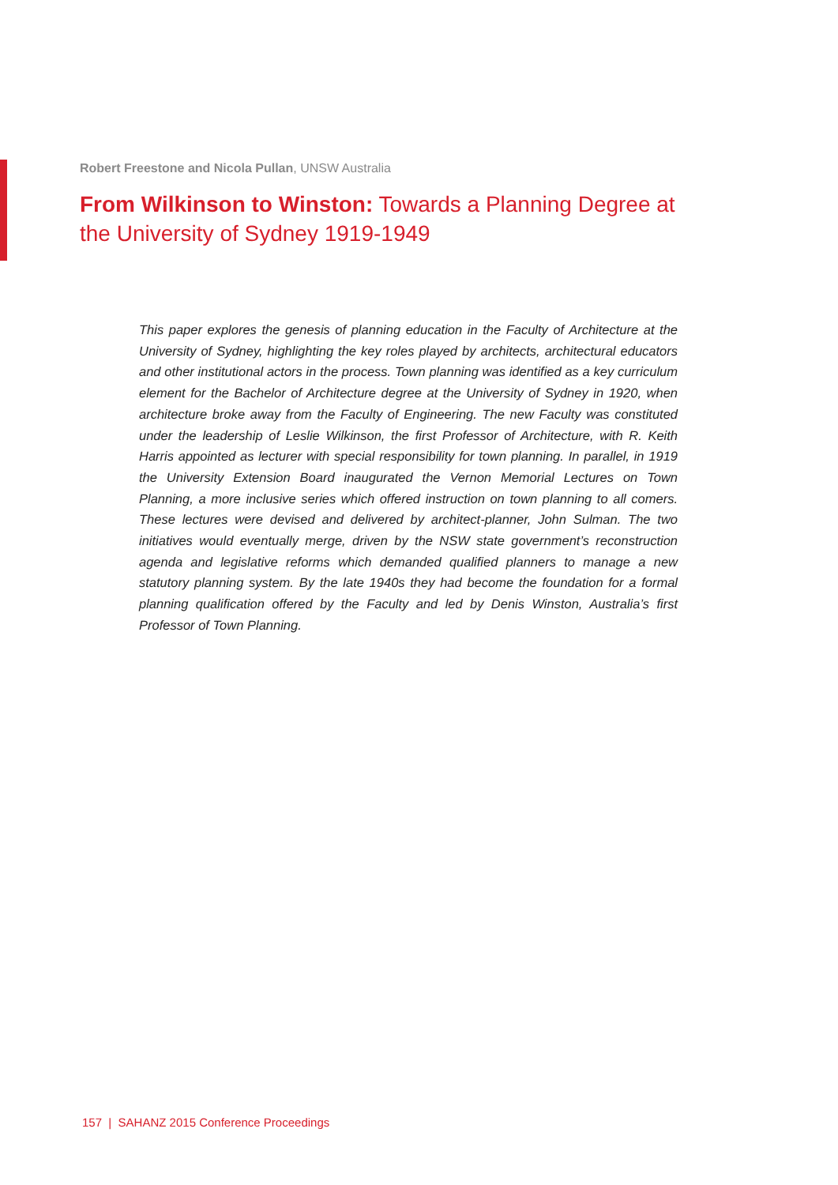Robert Freestone and Nicola Pullan, UNSW Australia
From Wilkinson to Winston: Towards a Planning Degree at the University of Sydney 1919-1949
This paper explores the genesis of planning education in the Faculty of Architecture at the University of Sydney, highlighting the key roles played by architects, architectural educators and other institutional actors in the process. Town planning was identified as a key curriculum element for the Bachelor of Architecture degree at the University of Sydney in 1920, when architecture broke away from the Faculty of Engineering. The new Faculty was constituted under the leadership of Leslie Wilkinson, the first Professor of Architecture, with R. Keith Harris appointed as lecturer with special responsibility for town planning. In parallel, in 1919 the University Extension Board inaugurated the Vernon Memorial Lectures on Town Planning, a more inclusive series which offered instruction on town planning to all comers. These lectures were devised and delivered by architect-planner, John Sulman. The two initiatives would eventually merge, driven by the NSW state government’s reconstruction agenda and legislative reforms which demanded qualified planners to manage a new statutory planning system. By the late 1940s they had become the foundation for a formal planning qualification offered by the Faculty and led by Denis Winston, Australia’s first Professor of Town Planning.
157 | SAHANZ 2015 Conference Proceedings